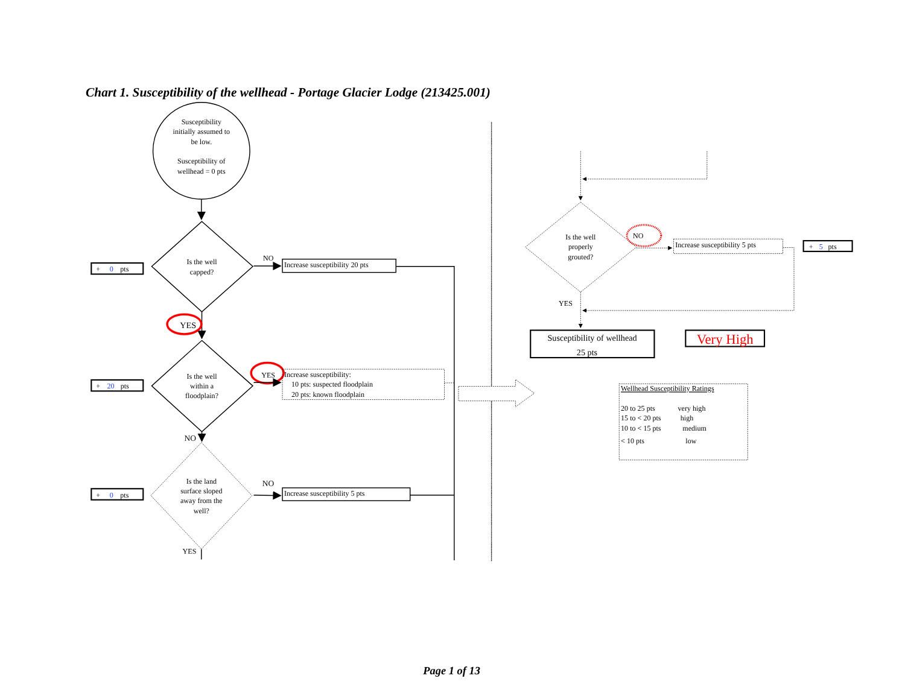Chart 1. Susceptibility of the wellhead - Portage Glacier Lodge (213425.001)
Susceptibility initially assumed to be low. Susceptibility of wellhead = 0 pts
Is the well capped?
+ 0 pts
NO
Increase susceptibility 20 pts
YES
Is the well within a floodplain?
+ 20 pts
YES
Increase susceptibility: 10 pts: suspected floodplain 20 pts: known floodplain
NO
Is the land surface sloped away from the well?
+ 0 pts
NO
Increase susceptibility 5 pts
YES
Is the well properly grouted?
NO
Increase susceptibility 5 pts
+ 5 pts
YES
Susceptibility of wellhead 25 pts
Very High
Wellhead Susceptibility Ratings
20 to 25 ptsvery high
15 to < 20 ptshigh
10 to < 15 ptsmedium
< 10 ptslow
Page 1 of 13